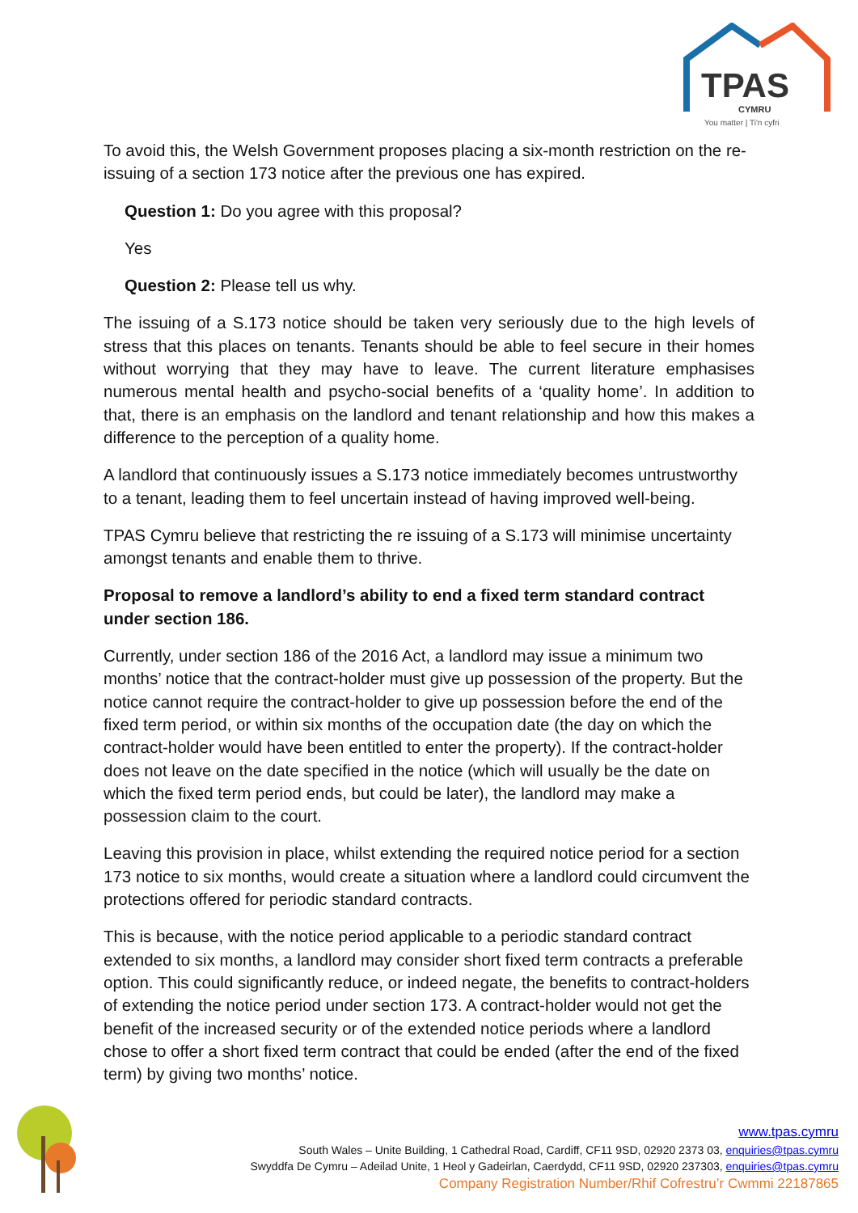TPAS
CYMRU
You matter | Ti'n cyfri
To avoid this, the Welsh Government proposes placing a six-month restriction on the re-issuing of a section 173 notice after the previous one has expired.
Question 1: Do you agree with this proposal?
Yes
Question 2: Please tell us why.
The issuing of a S.173 notice should be taken very seriously due to the high levels of stress that this places on tenants. Tenants should be able to feel secure in their homes without worrying that they may have to leave. The current literature emphasises numerous mental health and psycho-social benefits of a ‘quality home’. In addition to that, there is an emphasis on the landlord and tenant relationship and how this makes a difference to the perception of a quality home.
A landlord that continuously issues a S.173 notice immediately becomes untrustworthy to a tenant, leading them to feel uncertain instead of having improved well-being.
TPAS Cymru believe that restricting the re issuing of a S.173 will minimise uncertainty amongst tenants and enable them to thrive.
Proposal to remove a landlord’s ability to end a fixed term standard contract under section 186.
Currently, under section 186 of the 2016 Act, a landlord may issue a minimum two months’ notice that the contract-holder must give up possession of the property. But the notice cannot require the contract-holder to give up possession before the end of the fixed term period, or within six months of the occupation date (the day on which the contract-holder would have been entitled to enter the property). If the contract-holder does not leave on the date specified in the notice (which will usually be the date on which the fixed term period ends, but could be later), the landlord may make a possession claim to the court.
Leaving this provision in place, whilst extending the required notice period for a section 173 notice to six months, would create a situation where a landlord could circumvent the protections offered for periodic standard contracts.
This is because, with the notice period applicable to a periodic standard contract extended to six months, a landlord may consider short fixed term contracts a preferable option. This could significantly reduce, or indeed negate, the benefits to contract-holders of extending the notice period under section 173. A contract-holder would not get the benefit of the increased security or of the extended notice periods where a landlord chose to offer a short fixed term contract that could be ended (after the end of the fixed term) by giving two months’ notice.
www.tpas.cymru
South Wales – Unite Building, 1 Cathedral Road, Cardiff, CF11 9SD, 02920 2373 03, enquiries@tpas.cymru
Swyddfa De Cymru – Adeilad Unite, 1 Heol y Gadeirlan, Caerdydd, CF11 9SD, 02920 237303, enquiries@tpas.cymru
Company Registration Number/Rhif Cofrestru’r Cwmmi 22187865